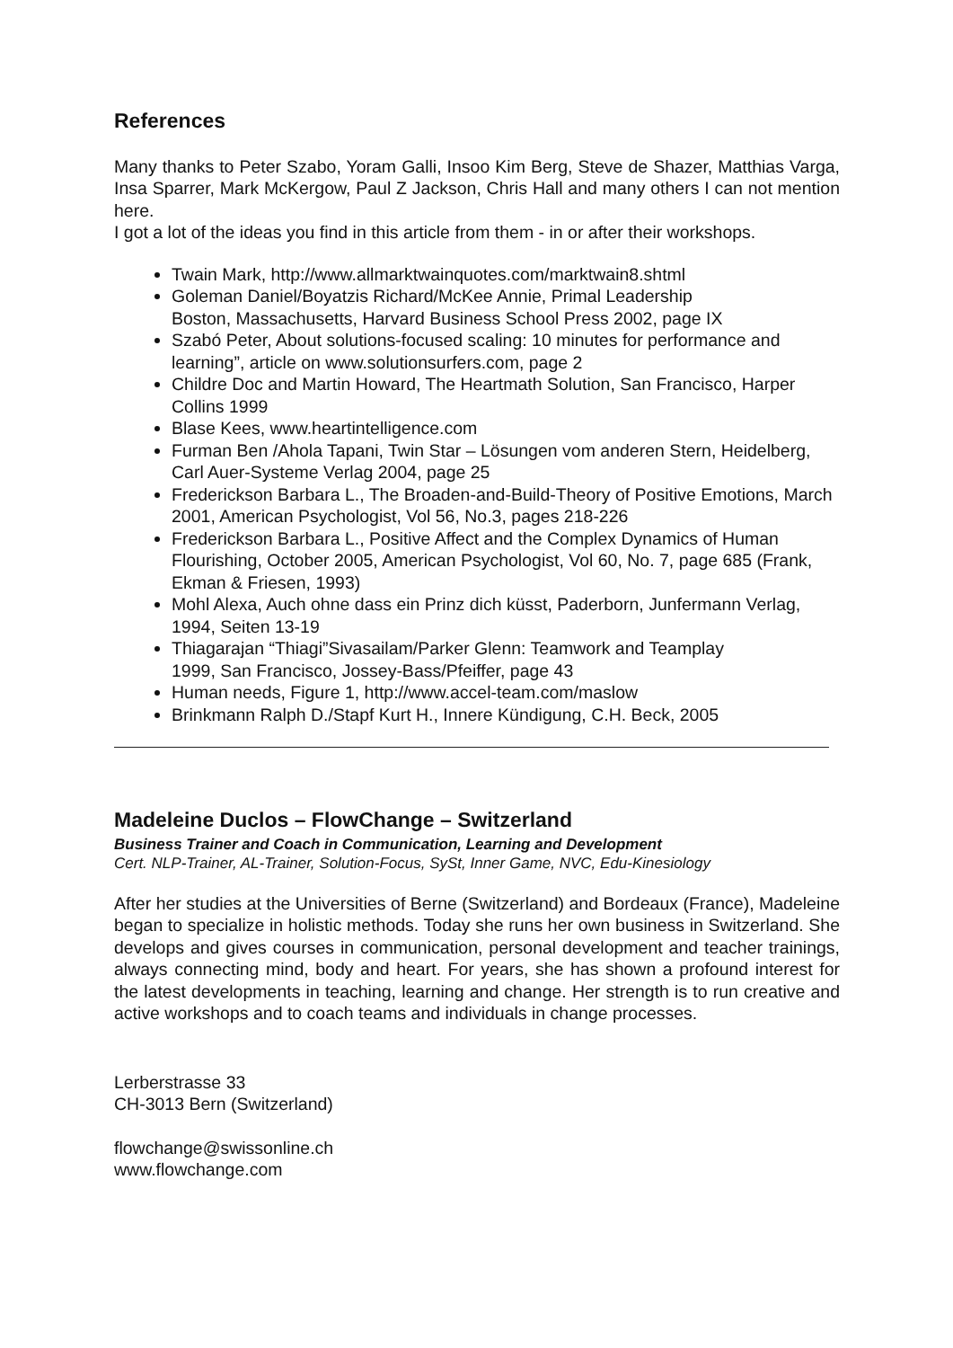References
Many thanks to Peter Szabo, Yoram Galli, Insoo Kim Berg, Steve de Shazer, Matthias Varga, Insa Sparrer, Mark McKergow, Paul Z Jackson, Chris Hall and many others I can not mention here.
I got a lot of the ideas you find in this article from them - in or after their workshops.
Twain Mark, http://www.allmarktwainquotes.com/marktwain8.shtml
Goleman Daniel/Boyatzis Richard/McKee Annie, Primal Leadership
Boston, Massachusetts, Harvard Business School Press 2002, page IX
Szabó Peter, About solutions-focused scaling: 10 minutes for performance and learning”, article on www.solutionsurfers.com, page 2
Childre Doc and Martin Howard, The Heartmath Solution, San Francisco, Harper Collins 1999
Blase Kees, www.heartintelligence.com
Furman Ben /Ahola Tapani, Twin Star – Lösungen vom anderen Stern, Heidelberg, Carl Auer-Systeme Verlag 2004, page 25
Frederickson Barbara L., The Broaden-and-Build-Theory of Positive Emotions, March 2001, American Psychologist, Vol 56, No.3, pages 218-226
Frederickson Barbara L., Positive Affect and the Complex Dynamics of Human Flourishing, October 2005, American Psychologist, Vol 60, No. 7, page 685 (Frank, Ekman & Friesen, 1993)
Mohl Alexa, Auch ohne dass ein Prinz dich küsst, Paderborn, Junfermann Verlag, 1994, Seiten 13-19
Thiagarajan “Thiagi”Sivasailam/Parker Glenn: Teamwork and Teamplay
1999, San Francisco, Jossey-Bass/Pfeiffer, page 43
Human needs, Figure 1, http://www.accel-team.com/maslow
Brinkmann Ralph D./Stapf Kurt H., Innere Kündigung, C.H. Beck, 2005
Madeleine Duclos – FlowChange – Switzerland
Business Trainer and Coach in Communication, Learning and Development
Cert. NLP-Trainer, AL-Trainer, Solution-Focus, SySt, Inner Game, NVC, Edu-Kinesiology
After her studies at the Universities of Berne (Switzerland) and Bordeaux (France), Madeleine began to specialize in holistic methods. Today she runs her own business in Switzerland. She develops and gives courses in communication, personal development and teacher trainings, always connecting mind, body and heart. For years, she has shown a profound interest for the latest developments in teaching, learning and change. Her strength is to run creative and active workshops and to coach teams and individuals in change processes.
Lerberstrasse 33
CH-3013 Bern (Switzerland)
flowchange@swissonline.ch
www.flowchange.com